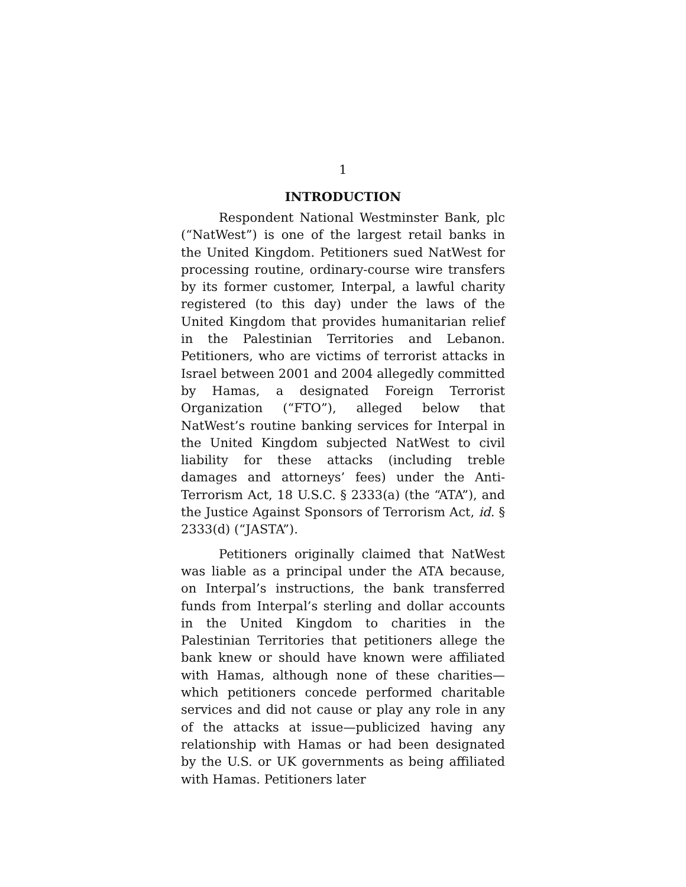1
INTRODUCTION
Respondent National Westminster Bank, plc (“NatWest”) is one of the largest retail banks in the United Kingdom. Petitioners sued NatWest for processing routine, ordinary-course wire transfers by its former customer, Interpal, a lawful charity registered (to this day) under the laws of the United Kingdom that provides humanitarian relief in the Palestinian Territories and Lebanon. Petitioners, who are victims of terrorist attacks in Israel between 2001 and 2004 allegedly committed by Hamas, a designated Foreign Terrorist Organization (“FTO”), alleged below that NatWest’s routine banking services for Interpal in the United Kingdom subjected NatWest to civil liability for these attacks (including treble damages and attorneys’ fees) under the Anti-Terrorism Act, 18 U.S.C. § 2333(a) (the “ATA”), and the Justice Against Sponsors of Terrorism Act, id. § 2333(d) (“JASTA”).
Petitioners originally claimed that NatWest was liable as a principal under the ATA because, on Interpal’s instructions, the bank transferred funds from Interpal’s sterling and dollar accounts in the United Kingdom to charities in the Palestinian Territories that petitioners allege the bank knew or should have known were affiliated with Hamas, although none of these charities—which petitioners concede performed charitable services and did not cause or play any role in any of the attacks at issue—publicized having any relationship with Hamas or had been designated by the U.S. or UK governments as being affiliated with Hamas. Petitioners later